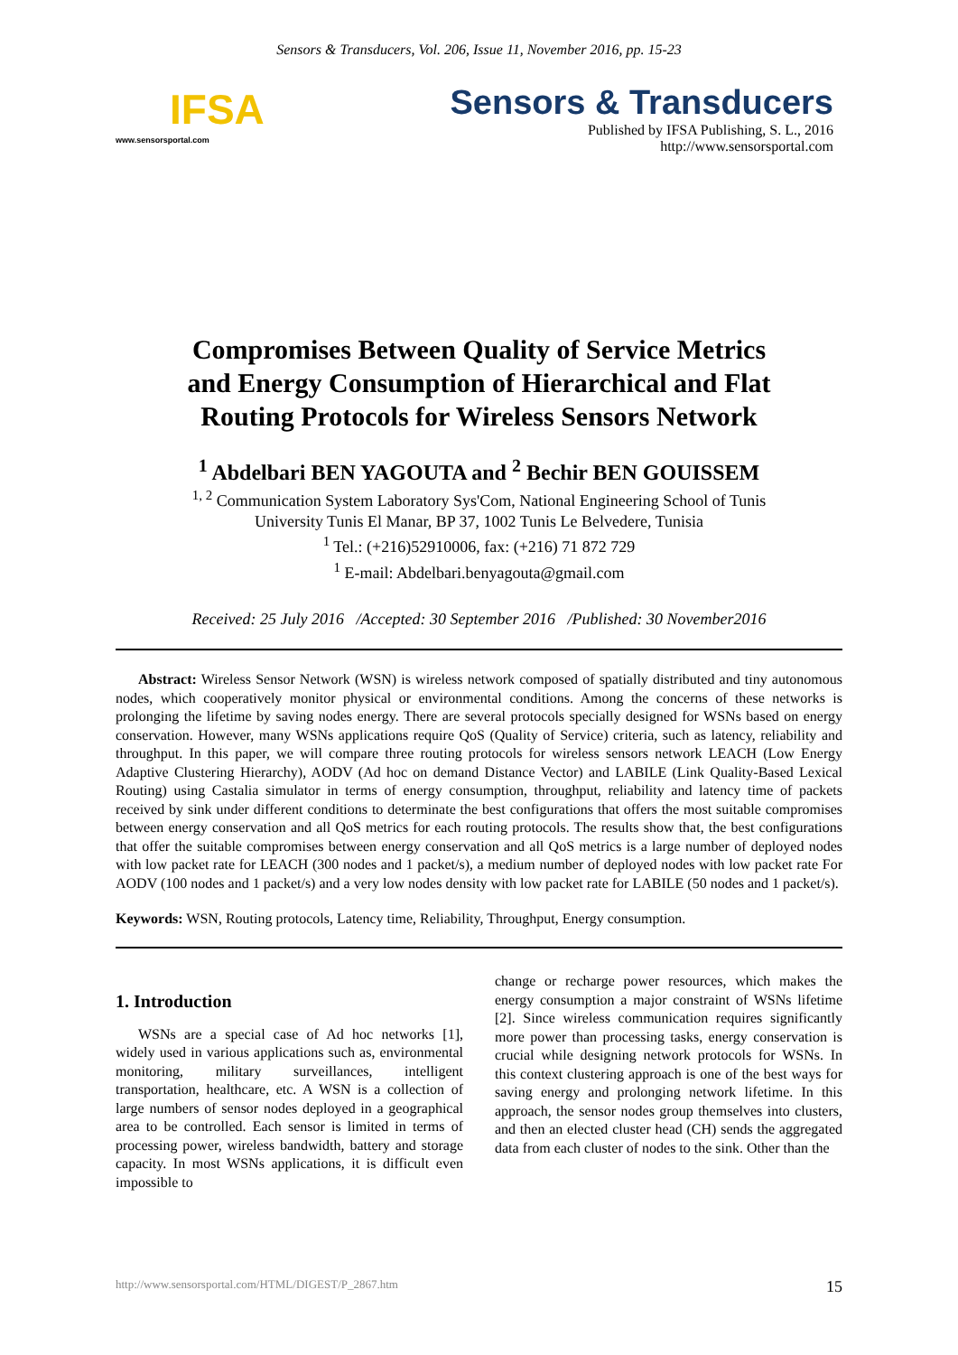Sensors & Transducers, Vol. 206, Issue 11, November 2016, pp. 15-23
IFSA
www.sensorsportal.com
Sensors & Transducers
Published by IFSA Publishing, S. L., 2016
http://www.sensorsportal.com
Compromises Between Quality of Service Metrics
and Energy Consumption of Hierarchical and Flat
Routing Protocols for Wireless Sensors Network
<sup>1</sup> Abdelbari BEN YAGOUTA and <sup>2</sup> Bechir BEN GOUISSEM
<sup>1, 2</sup> Communication System Laboratory Sys'Com, National Engineering School of Tunis
University Tunis El Manar, BP 37, 1002 Tunis Le Belvedere, Tunisia
<sup>1</sup> Tel.: (+216)52910006, fax: (+216) 71 872 729
<sup>1</sup> E-mail: Abdelbari.benyagouta@gmail.com
Received: 25 July 2016 /Accepted: 30 September 2016 /Published: 30 November2016
Abstract: Wireless Sensor Network (WSN) is wireless network composed of spatially distributed and tiny autonomous nodes, which cooperatively monitor physical or environmental conditions. Among the concerns of these networks is prolonging the lifetime by saving nodes energy. There are several protocols specially designed for WSNs based on energy conservation. However, many WSNs applications require QoS (Quality of Service) criteria, such as latency, reliability and throughput. In this paper, we will compare three routing protocols for wireless sensors network LEACH (Low Energy Adaptive Clustering Hierarchy), AODV (Ad hoc on demand Distance Vector) and LABILE (Link Quality-Based Lexical Routing) using Castalia simulator in terms of energy consumption, throughput, reliability and latency time of packets received by sink under different conditions to determinate the best configurations that offers the most suitable compromises between energy conservation and all QoS metrics for each routing protocols. The results show that, the best configurations that offer the suitable compromises between energy conservation and all QoS metrics is a large number of deployed nodes with low packet rate for LEACH (300 nodes and 1 packet/s), a medium number of deployed nodes with low packet rate For AODV (100 nodes and 1 packet/s) and a very low nodes density with low packet rate for LABILE (50 nodes and 1 packet/s).
Keywords: WSN, Routing protocols, Latency time, Reliability, Throughput, Energy consumption.
1. Introduction
WSNs are a special case of Ad hoc networks [1], widely used in various applications such as, environmental monitoring, military surveillances, intelligent transportation, healthcare, etc. A WSN is a collection of large numbers of sensor nodes deployed in a geographical area to be controlled. Each sensor is limited in terms of processing power, wireless bandwidth, battery and storage capacity. In most WSNs applications, it is difficult even impossible to
change or recharge power resources, which makes the energy consumption a major constraint of WSNs lifetime [2]. Since wireless communication requires significantly more power than processing tasks, energy conservation is crucial while designing network protocols for WSNs. In this context clustering approach is one of the best ways for saving energy and prolonging network lifetime. In this approach, the sensor nodes group themselves into clusters, and then an elected cluster head (CH) sends the aggregated data from each cluster of nodes to the sink. Other than the
http://www.sensorsportal.com/HTML/DIGEST/P_2867.htm 15